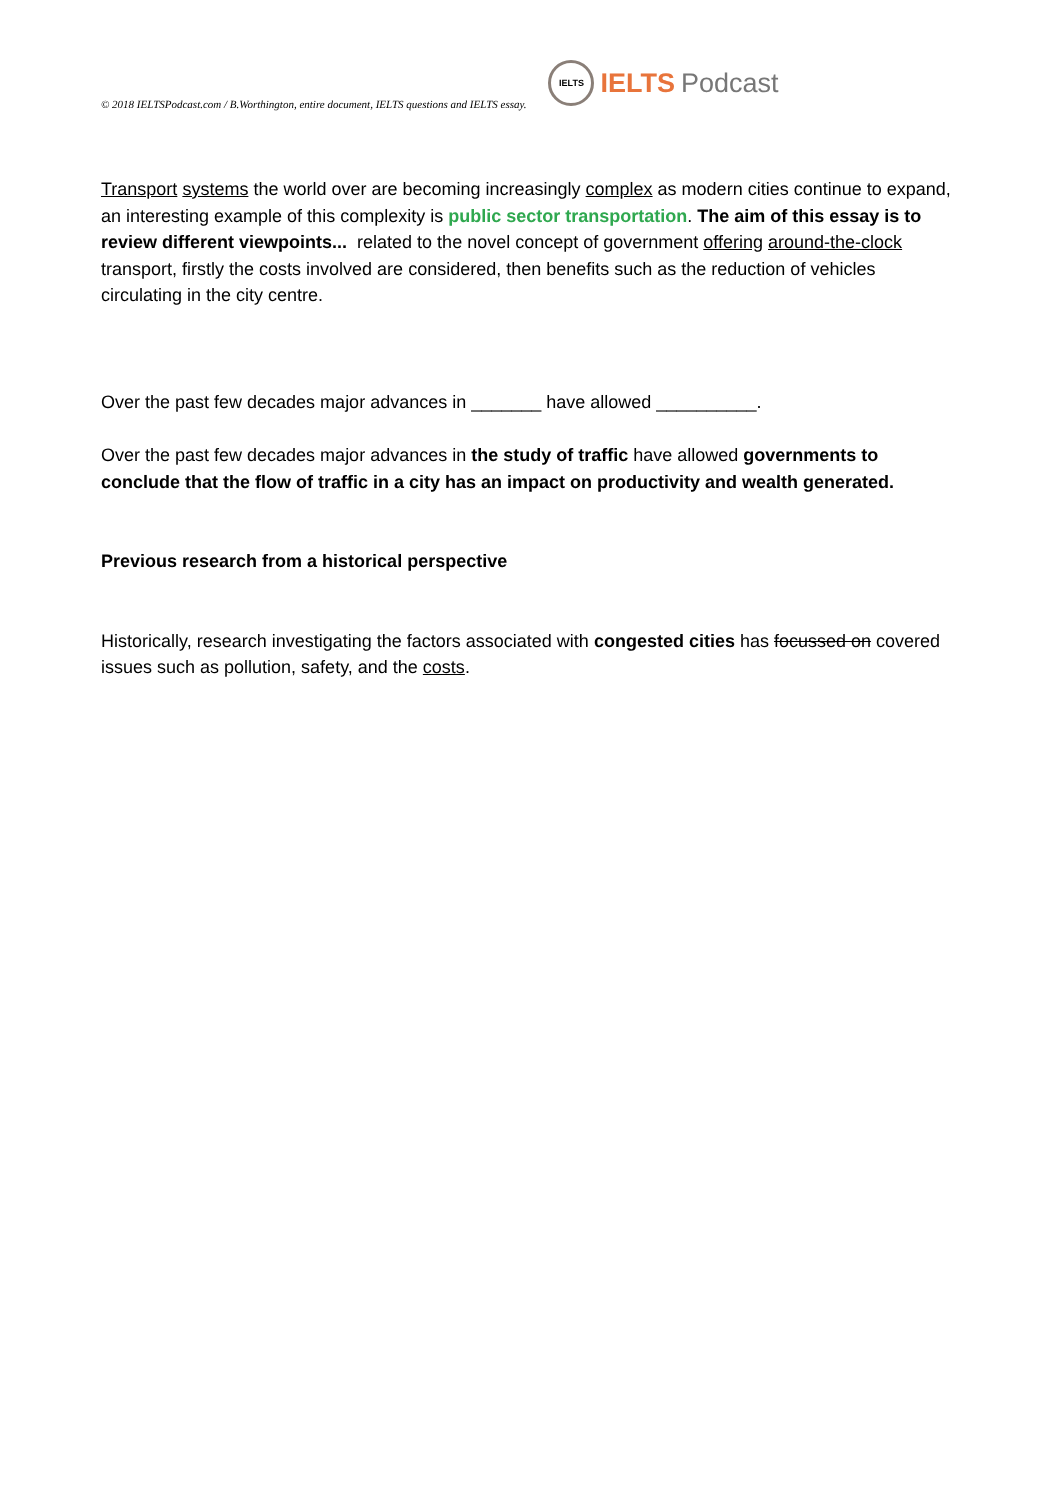© 2018 IELTSPodcast.com / B.Worthington, entire document, IELTS questions and IELTS essay. IELTS IELTS Podcast
Transport systems the world over are becoming increasingly complex as modern cities continue to expand, an interesting example of this complexity is public sector transportation. The aim of this essay is to review different viewpoints... related to the novel concept of government offering around-the-clock transport, firstly the costs involved are considered, then benefits such as the reduction of vehicles circulating in the city centre.
Over the past few decades major advances in _______ have allowed __________.
Over the past few decades major advances in the study of traffic have allowed governments to conclude that the flow of traffic in a city has an impact on productivity and wealth generated.
Previous research from a historical perspective
Historically, research investigating the factors associated with congested cities has focussed on covered issues such as pollution, safety, and the costs.